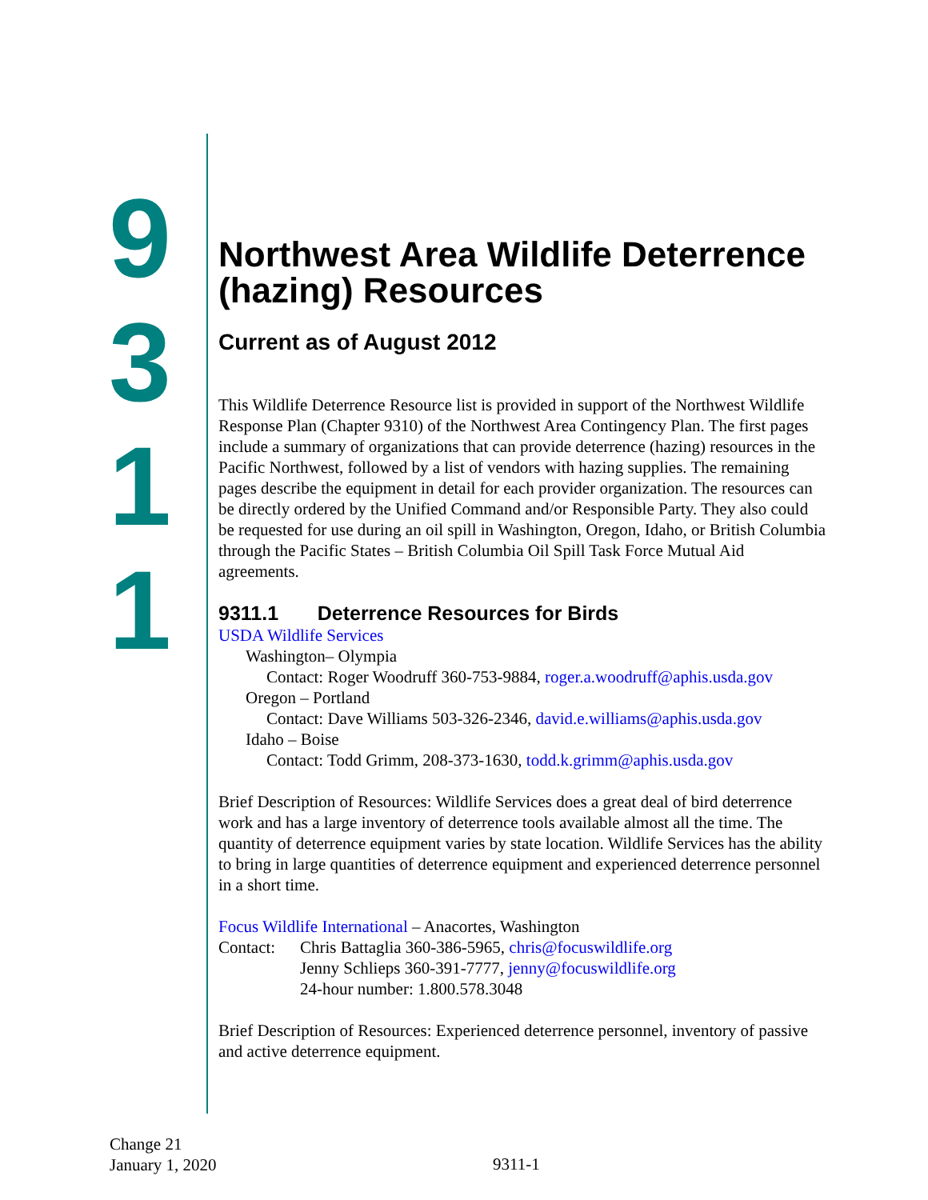9
3
1
1
Northwest Area Wildlife Deterrence (hazing) Resources
Current as of August 2012
This Wildlife Deterrence Resource list is provided in support of the Northwest Wildlife Response Plan (Chapter 9310) of the Northwest Area Contingency Plan. The first pages include a summary of organizations that can provide deterrence (hazing) resources in the Pacific Northwest, followed by a list of vendors with hazing supplies. The remaining pages describe the equipment in detail for each provider organization. The resources can be directly ordered by the Unified Command and/or Responsible Party. They also could be requested for use during an oil spill in Washington, Oregon, Idaho, or British Columbia through the Pacific States – British Columbia Oil Spill Task Force Mutual Aid agreements.
9311.1 Deterrence Resources for Birds
USDA Wildlife Services
Washington– Olympia
Contact: Roger Woodruff 360-753-9884, roger.a.woodruff@aphis.usda.gov
Oregon – Portland
Contact: Dave Williams 503-326-2346, david.e.williams@aphis.usda.gov
Idaho – Boise
Contact: Todd Grimm, 208-373-1630, todd.k.grimm@aphis.usda.gov
Brief Description of Resources: Wildlife Services does a great deal of bird deterrence work and has a large inventory of deterrence tools available almost all the time. The quantity of deterrence equipment varies by state location. Wildlife Services has the ability to bring in large quantities of deterrence equipment and experienced deterrence personnel in a short time.
Focus Wildlife International – Anacortes, Washington
Contact: Chris Battaglia 360-386-5965, chris@focuswildlife.org
Jenny Schlieps 360-391-7777, jenny@focuswildlife.org
24-hour number: 1.800.578.3048
Brief Description of Resources: Experienced deterrence personnel, inventory of passive and active deterrence equipment.
Change 21
January 1, 2020
9311-1